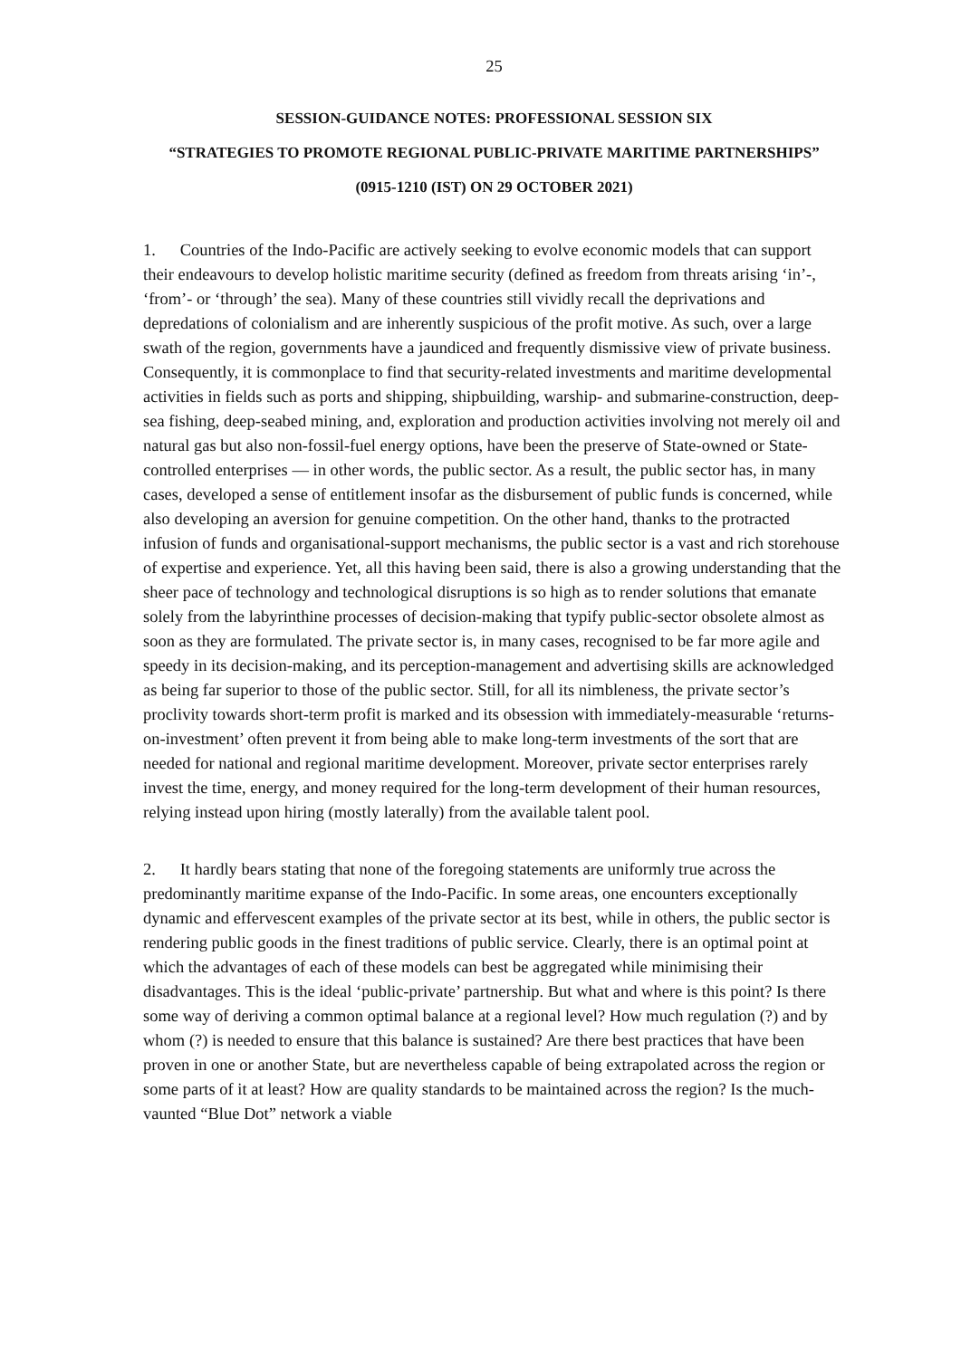25
SESSION-GUIDANCE NOTES: PROFESSIONAL SESSION SIX
“STRATEGIES TO PROMOTE REGIONAL PUBLIC-PRIVATE MARITIME PARTNERSHIPS”
(0915-1210 (IST) ON 29 OCTOBER 2021)
1. Countries of the Indo-Pacific are actively seeking to evolve economic models that can support their endeavours to develop holistic maritime security (defined as freedom from threats arising ‘in’-, ‘from’- or ‘through’ the sea). Many of these countries still vividly recall the deprivations and depredations of colonialism and are inherently suspicious of the profit motive. As such, over a large swath of the region, governments have a jaundiced and frequently dismissive view of private business. Consequently, it is commonplace to find that security-related investments and maritime developmental activities in fields such as ports and shipping, shipbuilding, warship- and submarine-construction, deep-sea fishing, deep-seabed mining, and, exploration and production activities involving not merely oil and natural gas but also non-fossil-fuel energy options, have been the preserve of State-owned or State-controlled enterprises — in other words, the public sector. As a result, the public sector has, in many cases, developed a sense of entitlement insofar as the disbursement of public funds is concerned, while also developing an aversion for genuine competition. On the other hand, thanks to the protracted infusion of funds and organisational-support mechanisms, the public sector is a vast and rich storehouse of expertise and experience. Yet, all this having been said, there is also a growing understanding that the sheer pace of technology and technological disruptions is so high as to render solutions that emanate solely from the labyrinthine processes of decision-making that typify public-sector obsolete almost as soon as they are formulated. The private sector is, in many cases, recognised to be far more agile and speedy in its decision-making, and its perception-management and advertising skills are acknowledged as being far superior to those of the public sector. Still, for all its nimbleness, the private sector’s proclivity towards short-term profit is marked and its obsession with immediately-measurable ‘returns-on-investment’ often prevent it from being able to make long-term investments of the sort that are needed for national and regional maritime development. Moreover, private sector enterprises rarely invest the time, energy, and money required for the long-term development of their human resources, relying instead upon hiring (mostly laterally) from the available talent pool.
2. It hardly bears stating that none of the foregoing statements are uniformly true across the predominantly maritime expanse of the Indo-Pacific. In some areas, one encounters exceptionally dynamic and effervescent examples of the private sector at its best, while in others, the public sector is rendering public goods in the finest traditions of public service. Clearly, there is an optimal point at which the advantages of each of these models can best be aggregated while minimising their disadvantages. This is the ideal ‘public-private’ partnership. But what and where is this point? Is there some way of deriving a common optimal balance at a regional level? How much regulation (?) and by whom (?) is needed to ensure that this balance is sustained? Are there best practices that have been proven in one or another State, but are nevertheless capable of being extrapolated across the region or some parts of it at least? How are quality standards to be maintained across the region? Is the much-vaunted “Blue Dot” network a viable